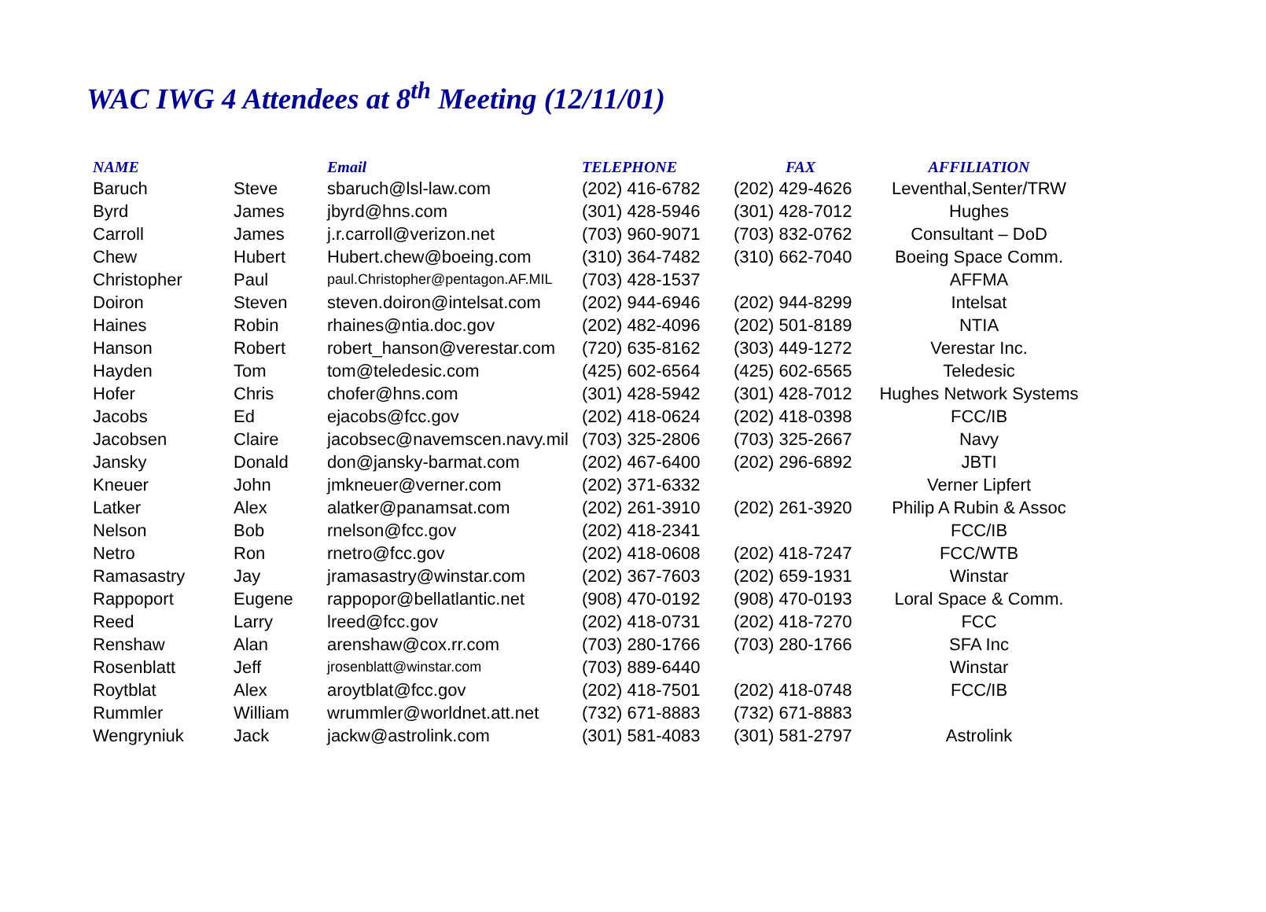WAC IWG 4 Attendees at 8<sup>th</sup> Meeting (12/11/01)
| NAME | | Email | TELEPHONE | FAX | AFFILIATION |
| --- | --- | --- | --- | --- | --- |
| Baruch | Steve | sbaruch@lsl-law.com | (202) 416-6782 | (202) 429-4626 | Leventhal,Senter/TRW |
| Byrd | James | jbyrd@hns.com | (301) 428-5946 | (301) 428-7012 | Hughes |
| Carroll | James | j.r.carroll@verizon.net | (703) 960-9071 | (703) 832-0762 | Consultant – DoD |
| Chew | Hubert | Hubert.chew@boeing.com | (310) 364-7482 | (310) 662-7040 | Boeing Space Comm. |
| Christopher | Paul | paul.Christopher@pentagon.AF.MIL | (703) 428-1537 | | AFFMA |
| Doiron | Steven | steven.doiron@intelsat.com | (202) 944-6946 | (202) 944-8299 | Intelsat |
| Haines | Robin | rhaines@ntia.doc.gov | (202) 482-4096 | (202) 501-8189 | NTIA |
| Hanson | Robert | robert_hanson@verestar.com | (720) 635-8162 | (303) 449-1272 | Verestar Inc. |
| Hayden | Tom | tom@teledesic.com | (425) 602-6564 | (425) 602-6565 | Teledesic |
| Hofer | Chris | chofer@hns.com | (301) 428-5942 | (301) 428-7012 | Hughes Network Systems |
| Jacobs | Ed | ejacobs@fcc.gov | (202) 418-0624 | (202) 418-0398 | FCC/IB |
| Jacobsen | Claire | jacobsec@navemscen.navy.mil | (703) 325-2806 | (703) 325-2667 | Navy |
| Jansky | Donald | don@jansky-barmat.com | (202) 467-6400 | (202) 296-6892 | JBTI |
| Kneuer | John | jmkneuer@verner.com | (202) 371-6332 | | Verner Lipfert |
| Latker | Alex | alatker@panamsat.com | (202) 261-3910 | (202) 261-3920 | Philip A Rubin & Assoc |
| Nelson | Bob | rnelson@fcc.gov | (202) 418-2341 | | FCC/IB |
| Netro | Ron | rnetro@fcc.gov | (202) 418-0608 | (202) 418-7247 | FCC/WTB |
| Ramasastry | Jay | jramasastry@winstar.com | (202) 367-7603 | (202) 659-1931 | Winstar |
| Rappoport | Eugene | rappopor@bellatlantic.net | (908) 470-0192 | (908) 470-0193 | Loral Space & Comm. |
| Reed | Larry | lreed@fcc.gov | (202) 418-0731 | (202) 418-7270 | FCC |
| Renshaw | Alan | arenshaw@cox.rr.com | (703) 280-1766 | (703) 280-1766 | SFA Inc |
| Rosenblatt | Jeff | jrosenblatt@winstar.com | (703) 889-6440 | | Winstar |
| Roytblat | Alex | aroytblat@fcc.gov | (202) 418-7501 | (202) 418-0748 | FCC/IB |
| Rummler | William | wrummler@worldnet.att.net | (732) 671-8883 | (732) 671-8883 | |
| Wengryniuk | Jack | jackw@astrolink.com | (301) 581-4083 | (301) 581-2797 | Astrolink |